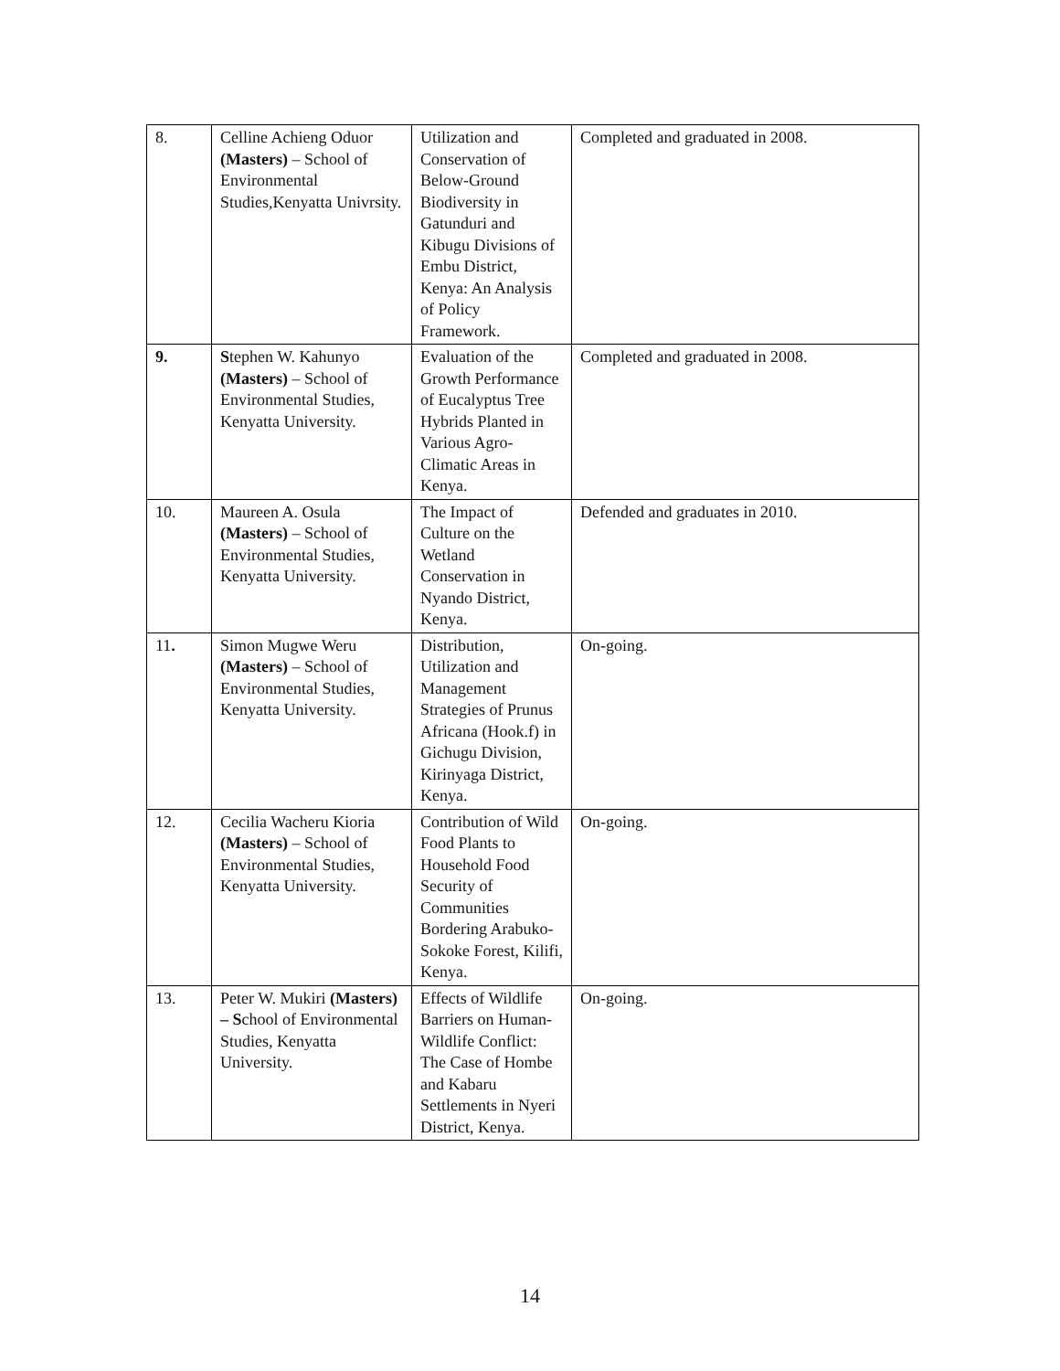| 8. | Celline Achieng Oduor (Masters) – School of Environmental Studies,Kenyatta Univrsity. | Utilization and Conservation of Below-Ground Biodiversity in Gatunduri and Kibugu Divisions of Embu District, Kenya: An Analysis of Policy Framework. | Completed and graduated in 2008. |
| 9. | S tephen W. Kahunyo (Masters) – School of Environmental Studies, Kenyatta University. | Evaluation of the Growth Performance of Eucalyptus Tree Hybrids Planted in Various Agro-Climatic Areas in Kenya. | Completed and graduated in 2008. |
| 10. | Maureen A. Osula (Masters) – School of Environmental Studies, Kenyatta University. | The Impact of Culture on the Wetland Conservation in Nyando District, Kenya. | Defended and graduates in 2010. |
| 11 . | Simon Mugwe Weru (Masters) – School of Environmental Studies, Kenyatta University. | Distribution, Utilization and Management Strategies of Prunus Africana (Hook.f) in Gichugu Division, Kirinyaga District, Kenya. | On-going. |
| 12. | Cecilia Wacheru Kioria (Masters) – School of Environmental Studies, Kenyatta University. | Contribution of Wild Food Plants to Household Food Security of Communities Bordering Arabuko-Sokoke Forest, Kilifi, Kenya. | On-going. |
| 13. | Peter W. Mukiri (Masters) – S chool of Environmental Studies, Kenyatta University. | Effects of Wildlife Barriers on Human-Wildlife Conflict: The Case of Hombe and Kabaru Settlements in Nyeri District, Kenya. | On-going. |
14